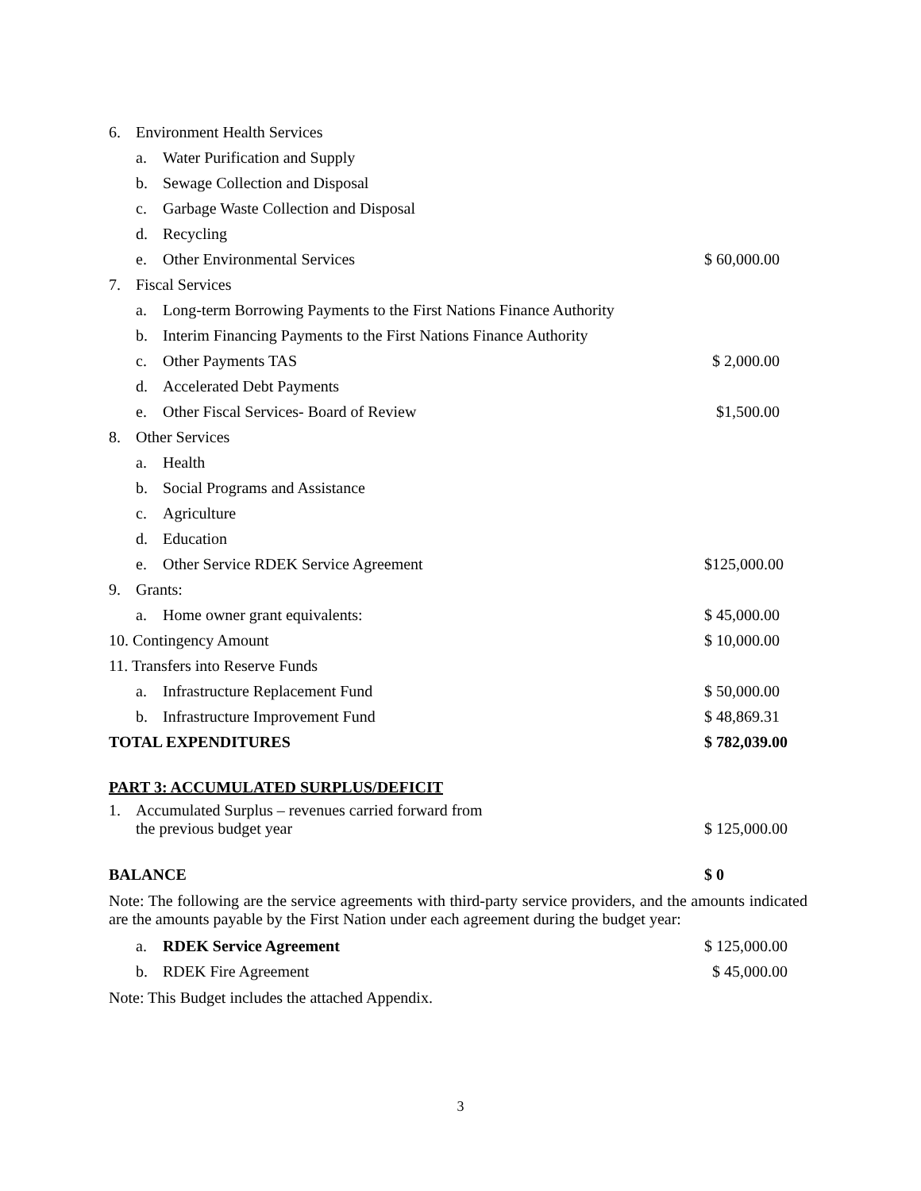| 6. | Environment Health Services | | |
| | a. | Water Purification and Supply | |
| | b. | Sewage Collection and Disposal | |
| | c. | Garbage Waste Collection and Disposal | |
| | d. | Recycling | |
| | e. | Other Environmental Services | $ 60,000.00 |
| 7. | Fiscal Services | | |
| | a. | Long-term Borrowing Payments to the First Nations Finance Authority | |
| | b. | Interim Financing Payments to the First Nations Finance Authority | |
| | c. | Other Payments TAS | $ 2,000.00 |
| | d. | Accelerated Debt Payments | |
| | e. | Other Fiscal Services- Board of Review | $1,500.00 |
| 8. | Other Services | | |
| | a. | Health | |
| | b. | Social Programs and Assistance | |
| | c. | Agriculture | |
| | d. | Education | |
| | e. | Other Service RDEK Service Agreement | $125,000.00 |
| 9. | Grants: | | |
| | a. | Home owner grant equivalents: | $ 45,000.00 |
| 10. Contingency Amount | | | $ 10,000.00 |
| 11. Transfers into Reserve Funds | | | |
| | a. | Infrastructure Replacement Fund | $ 50,000.00 |
| | b. | Infrastructure Improvement Fund | $ 48,869.31 |
| TOTAL EXPENDITURES | | | $ 782,039.00 |
PART 3: ACCUMULATED SURPLUS/DEFICIT
| 1. | Accumulated Surplus – revenues carried forward from the previous budget year | $ 125,000.00 |
| BALANCE | $ 0 |
Note: The following are the service agreements with third-party service providers, and the amounts indicated are the amounts payable by the First Nation under each agreement during the budget year:
| | a. | RDEK Service Agreement | $ 125,000.00 |
| | b. | RDEK Fire Agreement | $ 45,000.00 |
Note: This Budget includes the attached Appendix.
3